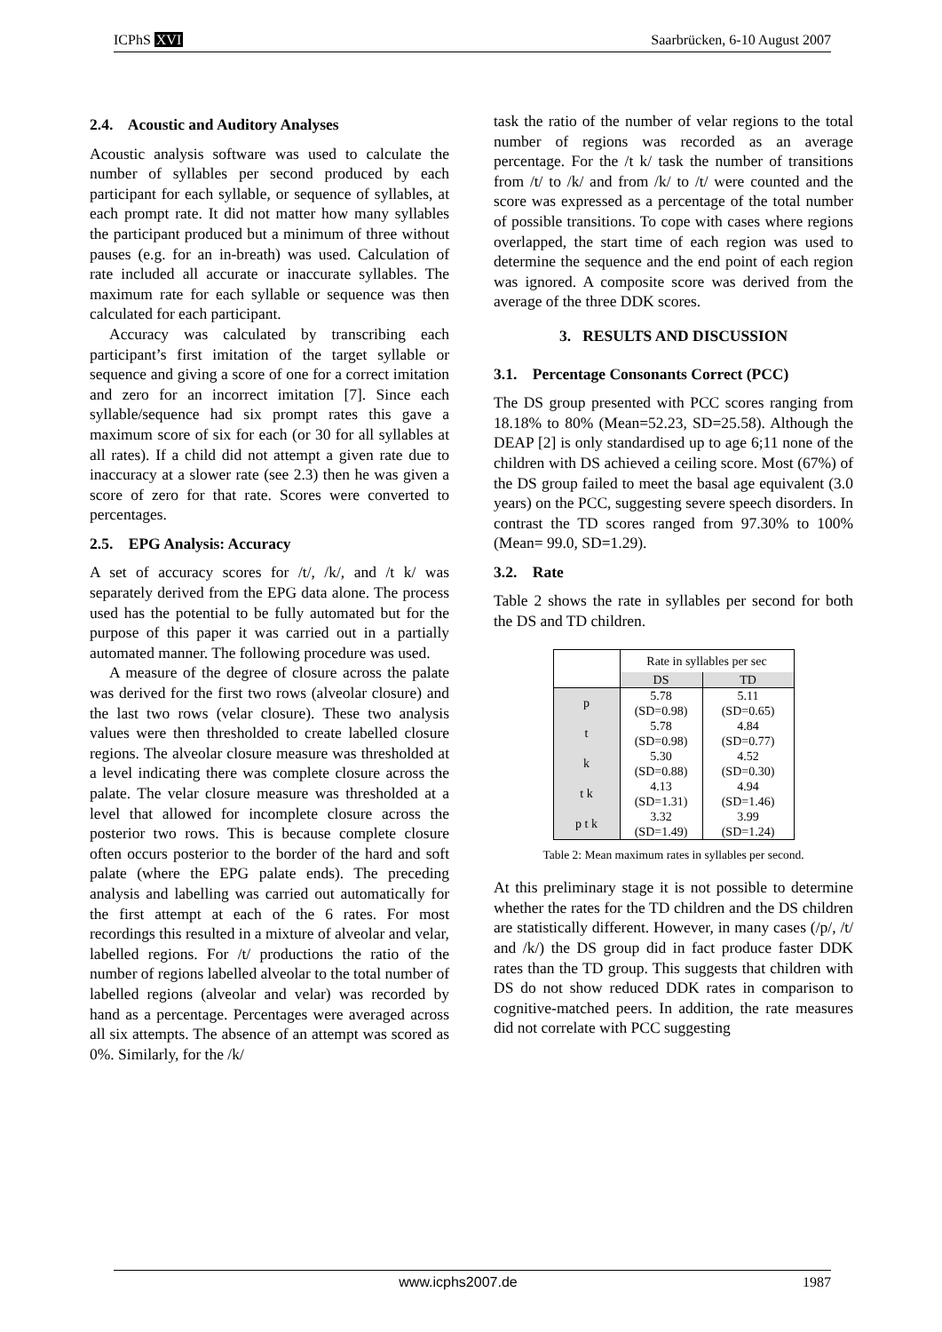ICPhS XVI Saarbrücken, 6-10 August 2007
2.4. Acoustic and Auditory Analyses
Acoustic analysis software was used to calculate the number of syllables per second produced by each participant for each syllable, or sequence of syllables, at each prompt rate. It did not matter how many syllables the participant produced but a minimum of three without pauses (e.g. for an in-breath) was used. Calculation of rate included all accurate or inaccurate syllables. The maximum rate for each syllable or sequence was then calculated for each participant.
Accuracy was calculated by transcribing each participant’s first imitation of the target syllable or sequence and giving a score of one for a correct imitation and zero for an incorrect imitation [7]. Since each syllable/sequence had six prompt rates this gave a maximum score of six for each (or 30 for all syllables at all rates). If a child did not attempt a given rate due to inaccuracy at a slower rate (see 2.3) then he was given a score of zero for that rate. Scores were converted to percentages.
2.5. EPG Analysis: Accuracy
A set of accuracy scores for /t/, /k/, and /t k/ was separately derived from the EPG data alone. The process used has the potential to be fully automated but for the purpose of this paper it was carried out in a partially automated manner. The following procedure was used.
A measure of the degree of closure across the palate was derived for the first two rows (alveolar closure) and the last two rows (velar closure). These two analysis values were then thresholded to create labelled closure regions. The alveolar closure measure was thresholded at a level indicating there was complete closure across the palate. The velar closure measure was thresholded at a level that allowed for incomplete closure across the posterior two rows. This is because complete closure often occurs posterior to the border of the hard and soft palate (where the EPG palate ends). The preceding analysis and labelling was carried out automatically for the first attempt at each of the 6 rates. For most recordings this resulted in a mixture of alveolar and velar, labelled regions. For /t/ productions the ratio of the number of regions labelled alveolar to the total number of labelled regions (alveolar and velar) was recorded by hand as a percentage. Percentages were averaged across all six attempts. The absence of an attempt was scored as 0%. Similarly, for the /k/
task the ratio of the number of velar regions to the total number of regions was recorded as an average percentage. For the /t k/ task the number of transitions from /t/ to /k/ and from /k/ to /t/ were counted and the score was expressed as a percentage of the total number of possible transitions. To cope with cases where regions overlapped, the start time of each region was used to determine the sequence and the end point of each region was ignored. A composite score was derived from the average of the three DDK scores.
3. RESULTS AND DISCUSSION
3.1. Percentage Consonants Correct (PCC)
The DS group presented with PCC scores ranging from 18.18% to 80% (Mean=52.23, SD=25.58). Although the DEAP [2] is only standardised up to age 6;11 none of the children with DS achieved a ceiling score. Most (67%) of the DS group failed to meet the basal age equivalent (3.0 years) on the PCC, suggesting severe speech disorders. In contrast the TD scores ranged from 97.30% to 100% (Mean= 99.0, SD=1.29).
3.2. Rate
Table 2 shows the rate in syllables per second for both the DS and TD children.
| | Rate in syllables per sec | |
| | DS | TD |
| p | 5.78 (SD=0.98) | 5.11 (SD=0.65) |
| t | 5.78 (SD=0.98) | 4.84 (SD=0.77) |
| k | 5.30 (SD=0.88) | 4.52 (SD=0.30) |
| t k | 4.13 (SD=1.31) | 4.94 (SD=1.46) |
| p t k | 3.32 (SD=1.49) | 3.99 (SD=1.24) |
Table 2: Mean maximum rates in syllables per second.
At this preliminary stage it is not possible to determine whether the rates for the TD children and the DS children are statistically different. However, in many cases (/p/, /t/ and /k/) the DS group did in fact produce faster DDK rates than the TD group. This suggests that children with DS do not show reduced DDK rates in comparison to cognitive-matched peers. In addition, the rate measures did not correlate with PCC suggesting
www.icphs2007.de 1987